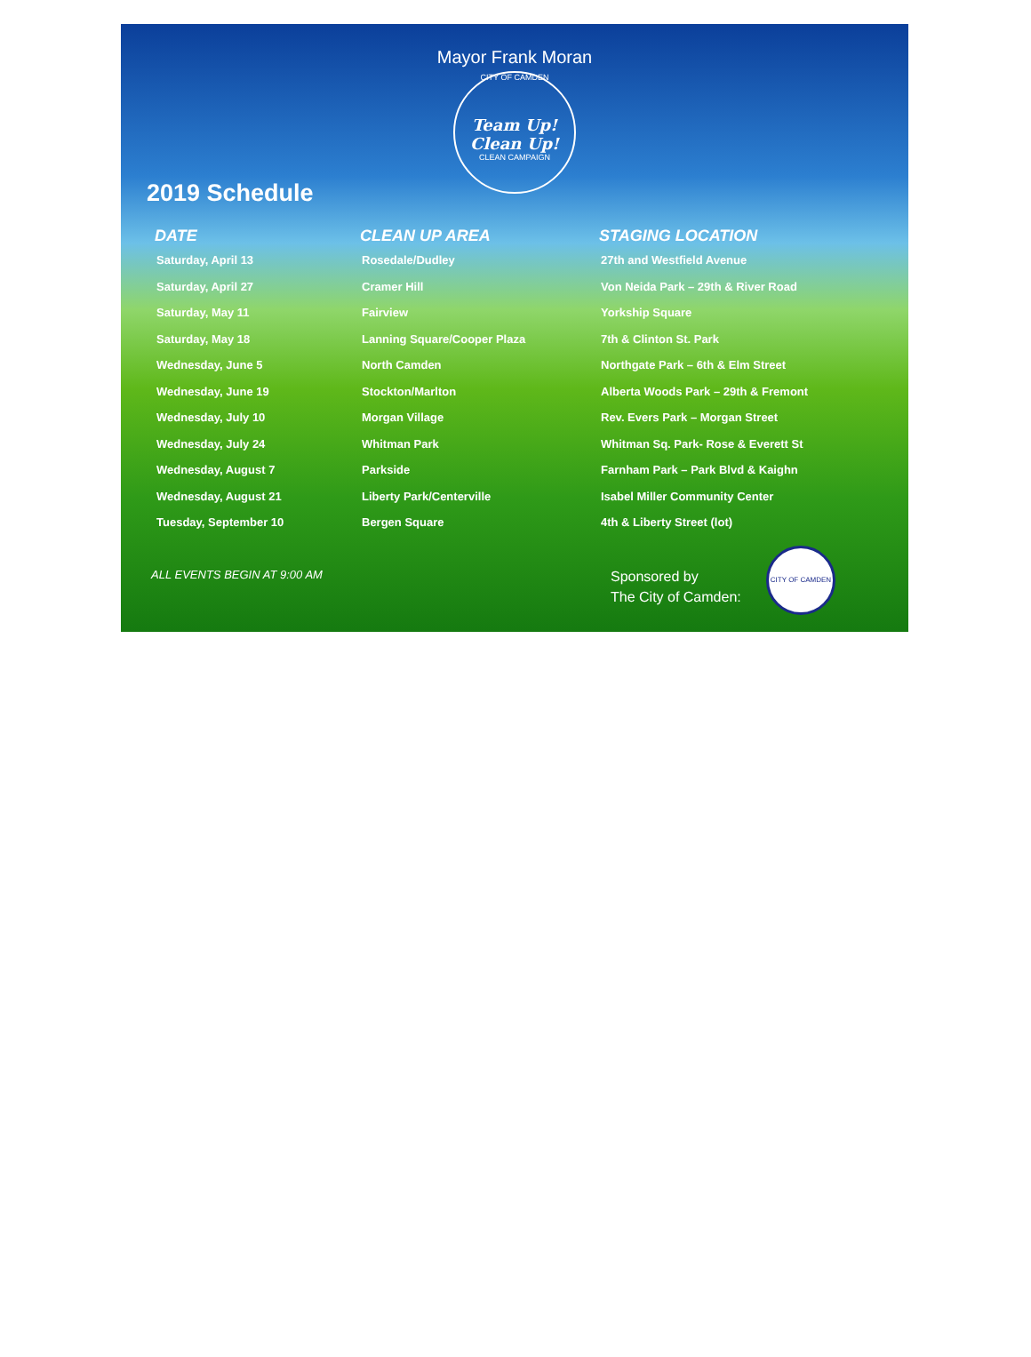Mayor Frank Moran
CITY OF CAMDEN
Team Up! Clean Up!
CLEAN CAMPAIGN
2019 Schedule
| DATE | CLEAN UP AREA | STAGING LOCATION |
| --- | --- | --- |
| Saturday, April 13 | Rosedale/Dudley | 27th and Westfield Avenue |
| Saturday, April 27 | Cramer Hill | Von Neida Park – 29th & River Road |
| Saturday, May 11 | Fairview | Yorkship Square |
| Saturday, May 18 | Lanning Square/Cooper Plaza | 7th & Clinton St. Park |
| Wednesday, June 5 | North Camden | Northgate Park – 6th & Elm Street |
| Wednesday, June 19 | Stockton/Marlton | Alberta Woods Park – 29th & Fremont |
| Wednesday, July 10 | Morgan Village | Rev. Evers Park – Morgan Street |
| Wednesday, July 24 | Whitman Park | Whitman Sq. Park- Rose & Everett St |
| Wednesday, August 7 | Parkside | Farnham Park – Park Blvd & Kaighn |
| Wednesday, August 21 | Liberty Park/Centerville | Isabel Miller Community Center |
| Tuesday, September 10 | Bergen Square | 4th & Liberty Street (lot) |
ALL EVENTS BEGIN AT 9:00 AM
Sponsored by
The City of Camden:
CITY OF CAMDEN